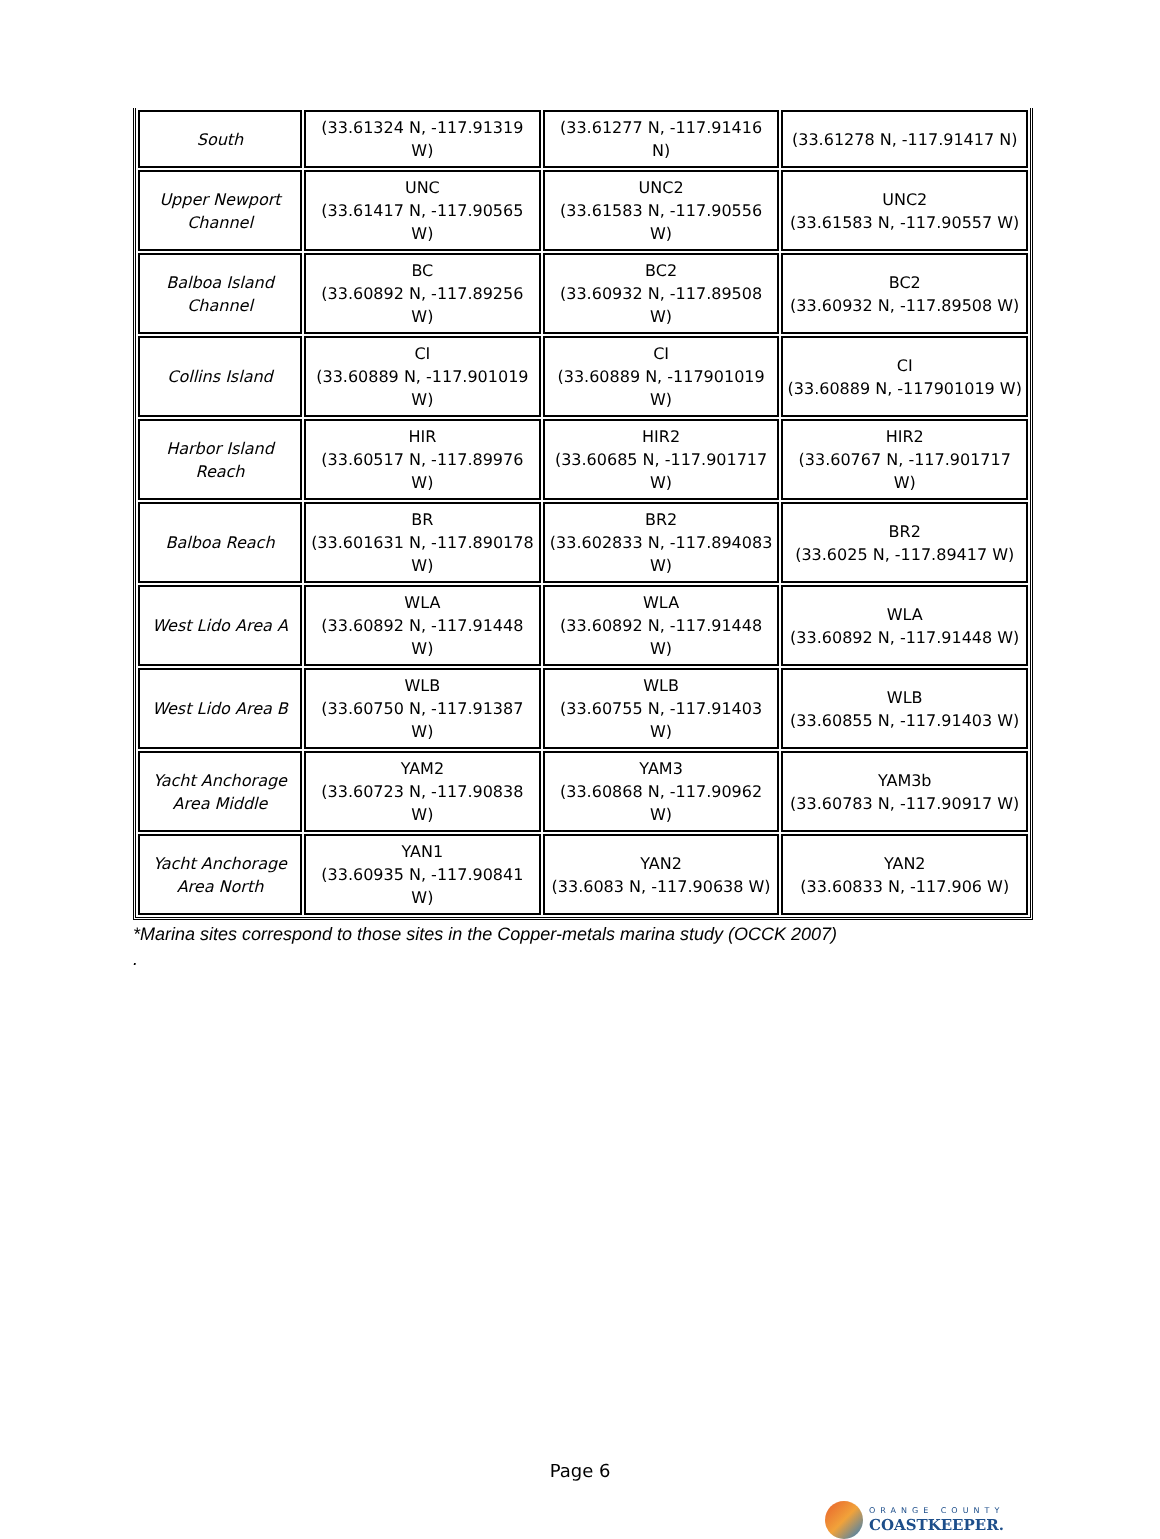| South | (33.61324 N, -117.91319 W) | (33.61277 N, -117.91416 N) | (33.61278 N, -117.91417 N) |
| Upper Newport Channel | UNC (33.61417 N, -117.90565 W) | UNC2 (33.61583 N, -117.90556 W) | UNC2 (33.61583 N, -117.90557 W) |
| Balboa Island Channel | BC (33.60892 N, -117.89256 W) | BC2 (33.60932 N, -117.89508 W) | BC2 (33.60932 N, -117.89508 W) |
| Collins Island | CI (33.60889 N, -117.901019 W) | CI (33.60889 N, -117901019 W) | CI (33.60889 N, -117901019 W) |
| Harbor Island Reach | HIR (33.60517 N, -117.89976 W) | HIR2 (33.60685 N, -117.901717 W) | HIR2 (33.60767 N, -117.901717 W) |
| Balboa Reach | BR (33.601631 N, -117.890178 W) | BR2 (33.602833 N, -117.894083 W) | BR2 (33.6025 N, -117.89417 W) |
| West Lido Area A | WLA (33.60892 N, -117.91448 W) | WLA (33.60892 N, -117.91448 W) | WLA (33.60892 N, -117.91448 W) |
| West Lido Area B | WLB (33.60750 N, -117.91387 W) | WLB (33.60755 N, -117.91403 W) | WLB (33.60855 N, -117.91403 W) |
| Yacht Anchorage Area Middle | YAM2 (33.60723 N, -117.90838 W) | YAM3 (33.60868 N, -117.90962 W) | YAM3b (33.60783 N, -117.90917 W) |
| Yacht Anchorage Area North | YAN1 (33.60935 N, -117.90841 W) | YAN2 (33.6083 N, -117.90638 W) | YAN2 (33.60833 N, -117.906 W) |
*Marina sites correspond to those sites in the Copper-metals marina study (OCCK 2007)
.
Page 6
ORANGE COUNTY
COASTKEEPER.